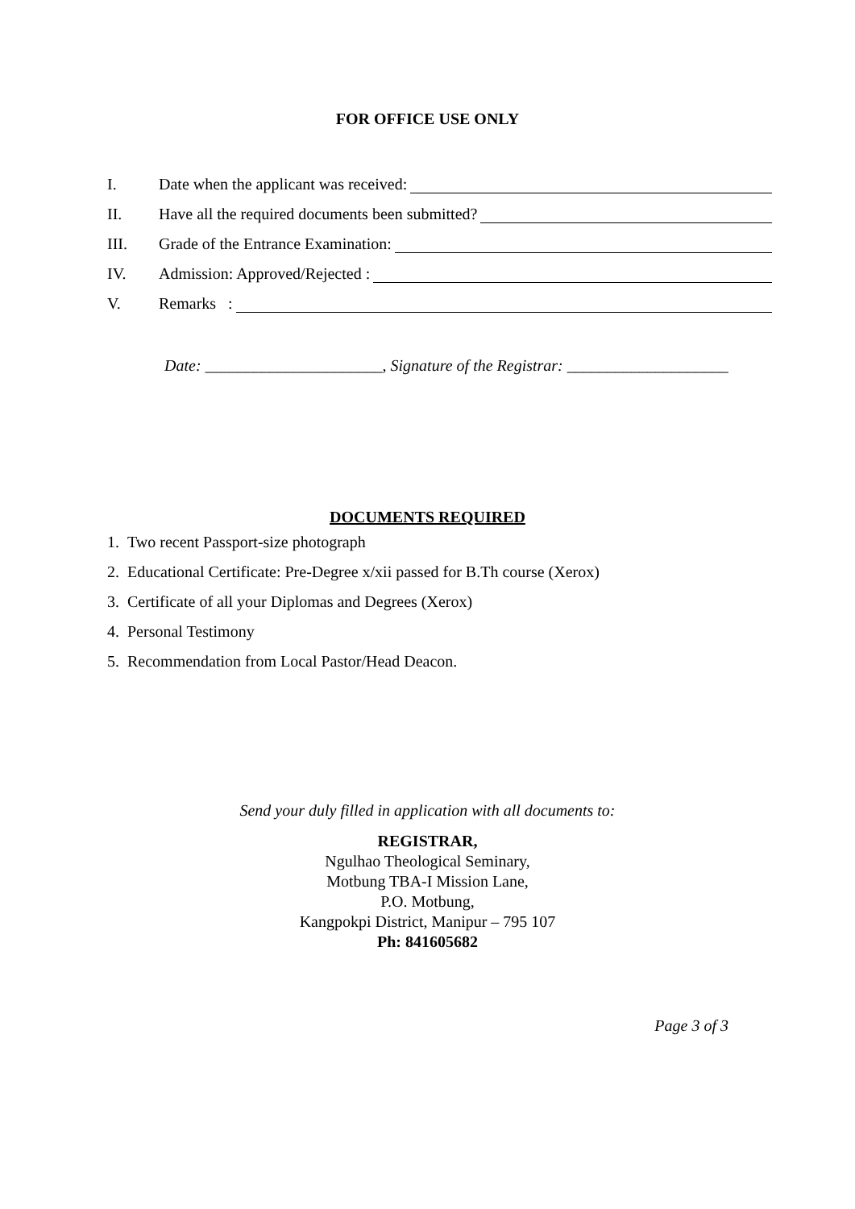FOR OFFICE USE ONLY
I. Date when the applicant was received:
II. Have all the required documents been submitted?
III. Grade of the Entrance Examination:
IV. Admission: Approved/Rejected :
V. Remarks :
Date: ______________________, Signature of the Registrar: ____________________
DOCUMENTS REQUIRED
1. Two recent Passport-size photograph
2. Educational Certificate: Pre-Degree x/xii passed for B.Th course (Xerox)
3. Certificate of all your Diplomas and Degrees (Xerox)
4. Personal Testimony
5. Recommendation from Local Pastor/Head Deacon.
Send your duly filled in application with all documents to:
REGISTRAR,
Ngulhao Theological Seminary,
Motbung TBA-I Mission Lane,
P.O. Motbung,
Kangpokpi District, Manipur – 795 107
Ph: 841605682
Page 3 of 3